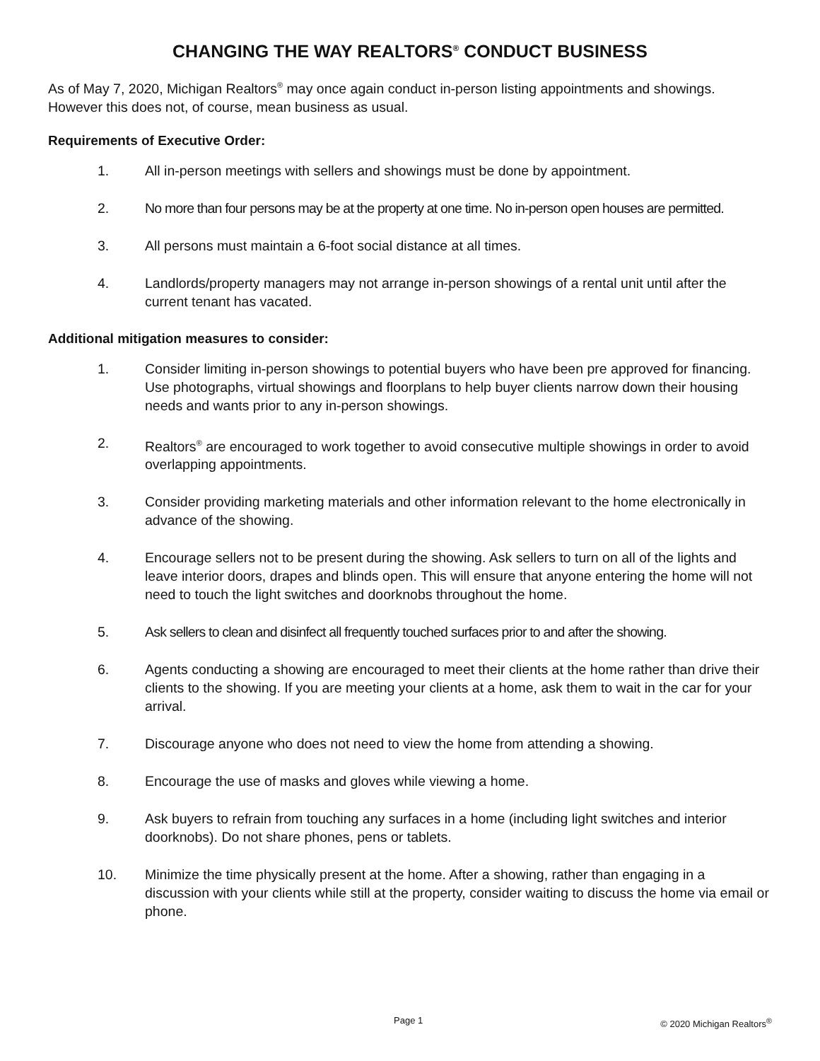CHANGING THE WAY REALTORS<sup>®</sup> CONDUCT BUSINESS
As of May 7, 2020, Michigan Realtors<sup>®</sup> may once again conduct in-person listing appointments and showings. However this does not, of course, mean business as usual.
Requirements of Executive Order:
1. All in-person meetings with sellers and showings must be done by appointment.
2. No more than four persons may be at the property at one time. No in-person open houses are permitted.
3. All persons must maintain a 6-foot social distance at all times.
4. Landlords/property managers may not arrange in-person showings of a rental unit until after the current tenant has vacated.
Additional mitigation measures to consider:
1. Consider limiting in-person showings to potential buyers who have been pre approved for financing. Use photographs, virtual showings and floorplans to help buyer clients narrow down their housing needs and wants prior to any in-person showings.
2. Realtors<sup>®</sup> are encouraged to work together to avoid consecutive multiple showings in order to avoid overlapping appointments.
3. Consider providing marketing materials and other information relevant to the home electronically in advance of the showing.
4. Encourage sellers not to be present during the showing. Ask sellers to turn on all of the lights and leave interior doors, drapes and blinds open. This will ensure that anyone entering the home will not need to touch the light switches and doorknobs throughout the home.
5. Ask sellers to clean and disinfect all frequently touched surfaces prior to and after the showing.
6. Agents conducting a showing are encouraged to meet their clients at the home rather than drive their clients to the showing. If you are meeting your clients at a home, ask them to wait in the car for your arrival.
7. Discourage anyone who does not need to view the home from attending a showing.
8. Encourage the use of masks and gloves while viewing a home.
9. Ask buyers to refrain from touching any surfaces in a home (including light switches and interior doorknobs). Do not share phones, pens or tablets.
10. Minimize the time physically present at the home. After a showing, rather than engaging in a discussion with your clients while still at the property, consider waiting to discuss the home via email or phone.
Page 1 © 2020 Michigan Realtors<sup>®</sup>